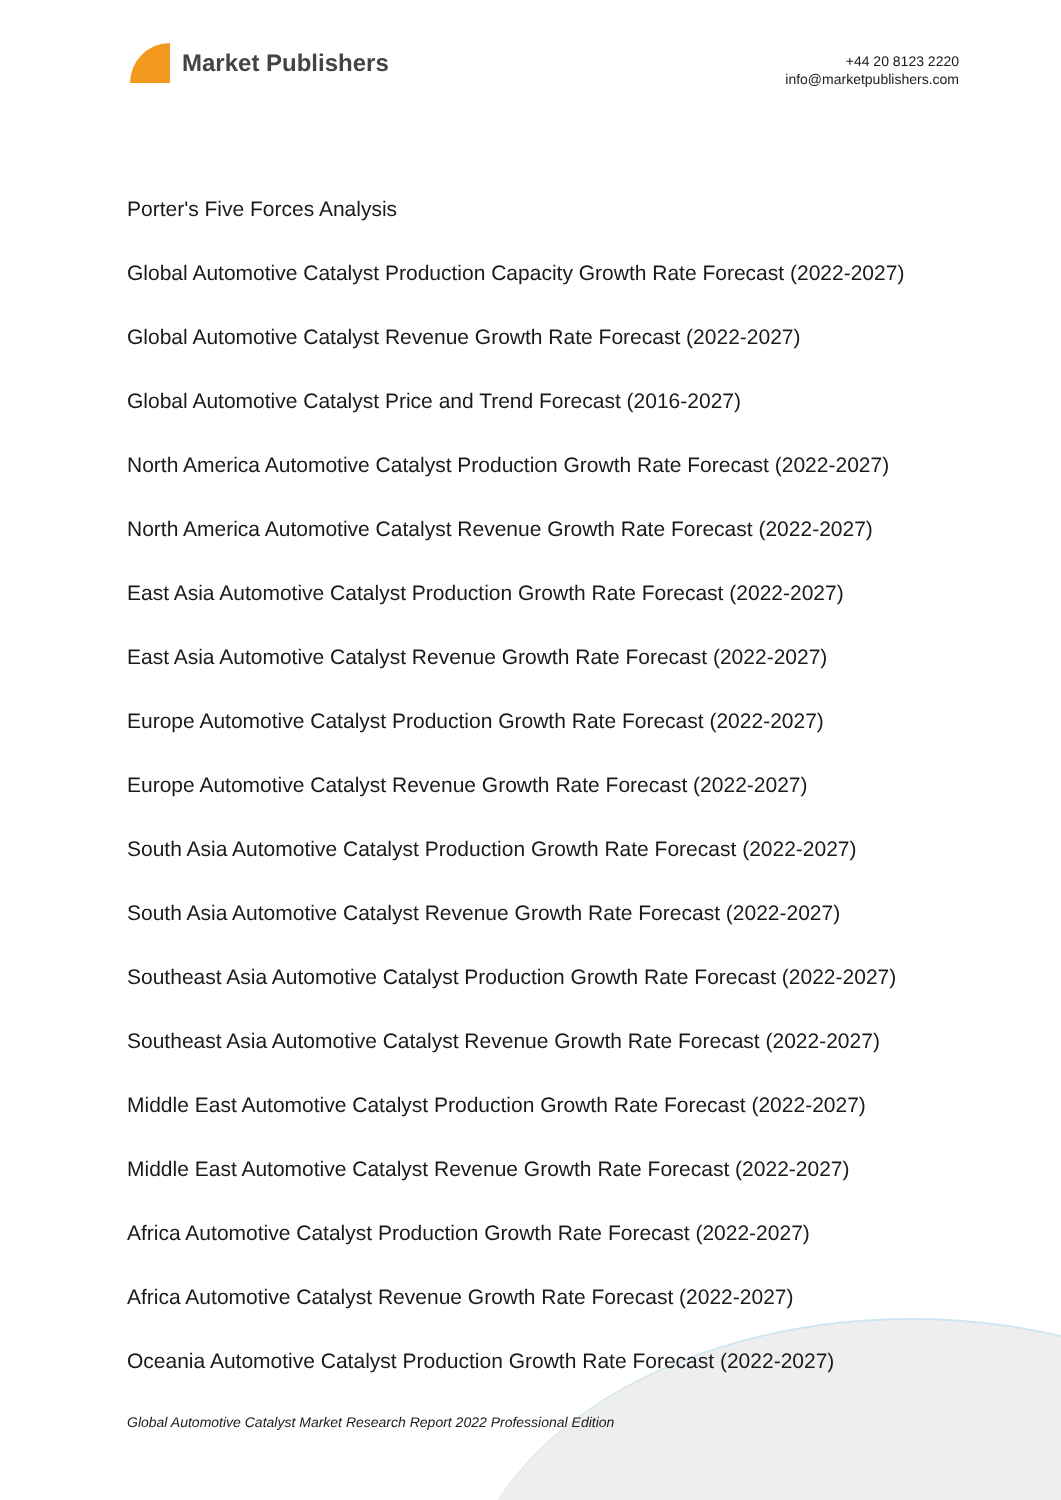Market Publishers
+44 20 8123 2220
info@marketpublishers.com
Porter's Five Forces Analysis
Global Automotive Catalyst Production Capacity Growth Rate Forecast (2022-2027)
Global Automotive Catalyst Revenue Growth Rate Forecast (2022-2027)
Global Automotive Catalyst Price and Trend Forecast (2016-2027)
North America Automotive Catalyst Production Growth Rate Forecast (2022-2027)
North America Automotive Catalyst Revenue Growth Rate Forecast (2022-2027)
East Asia Automotive Catalyst Production Growth Rate Forecast (2022-2027)
East Asia Automotive Catalyst Revenue Growth Rate Forecast (2022-2027)
Europe Automotive Catalyst Production Growth Rate Forecast (2022-2027)
Europe Automotive Catalyst Revenue Growth Rate Forecast (2022-2027)
South Asia Automotive Catalyst Production Growth Rate Forecast (2022-2027)
South Asia Automotive Catalyst Revenue Growth Rate Forecast (2022-2027)
Southeast Asia Automotive Catalyst Production Growth Rate Forecast (2022-2027)
Southeast Asia Automotive Catalyst Revenue Growth Rate Forecast (2022-2027)
Middle East Automotive Catalyst Production Growth Rate Forecast (2022-2027)
Middle East Automotive Catalyst Revenue Growth Rate Forecast (2022-2027)
Africa Automotive Catalyst Production Growth Rate Forecast (2022-2027)
Africa Automotive Catalyst Revenue Growth Rate Forecast (2022-2027)
Oceania Automotive Catalyst Production Growth Rate Forecast (2022-2027)
Global Automotive Catalyst Market Research Report 2022 Professional Edition